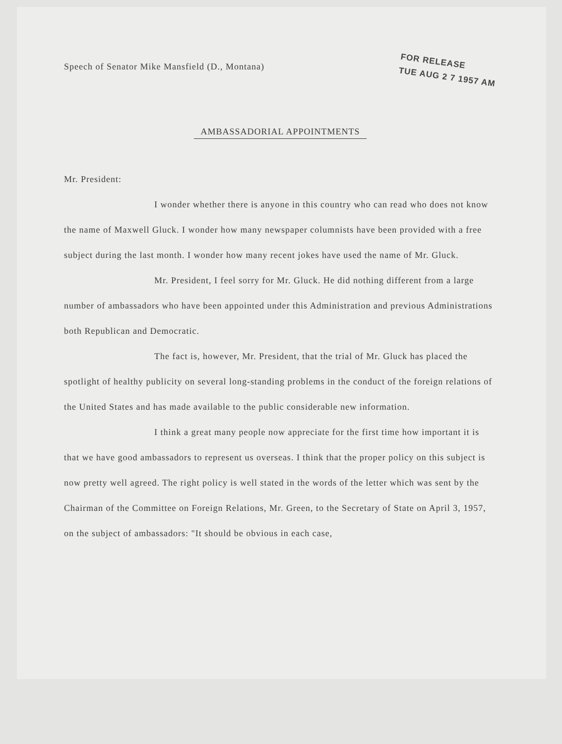Speech of Senator Mike Mansfield (D., Montana)
FOR RELEASE
TUE AUG 2 7 1957 AM
AMBASSADORIAL APPOINTMENTS
Mr. President:
I wonder whether there is anyone in this country who can read who does not know the name of Maxwell Gluck. I wonder how many newspaper columnists have been provided with a free subject during the last month. I wonder how many recent jokes have used the name of Mr. Gluck.
Mr. President, I feel sorry for Mr. Gluck. He did nothing different from a large number of ambassadors who have been appointed under this Administration and previous Administrations both Republican and Democratic.
The fact is, however, Mr. President, that the trial of Mr. Gluck has placed the spotlight of healthy publicity on several long-standing problems in the conduct of the foreign relations of the United States and has made available to the public considerable new information.
I think a great many people now appreciate for the first time how important it is that we have good ambassadors to represent us overseas. I think that the proper policy on this subject is now pretty well agreed. The right policy is well stated in the words of the letter which was sent by the Chairman of the Committee on Foreign Relations, Mr. Green, to the Secretary of State on April 3, 1957, on the subject of ambassadors: "It should be obvious in each case,